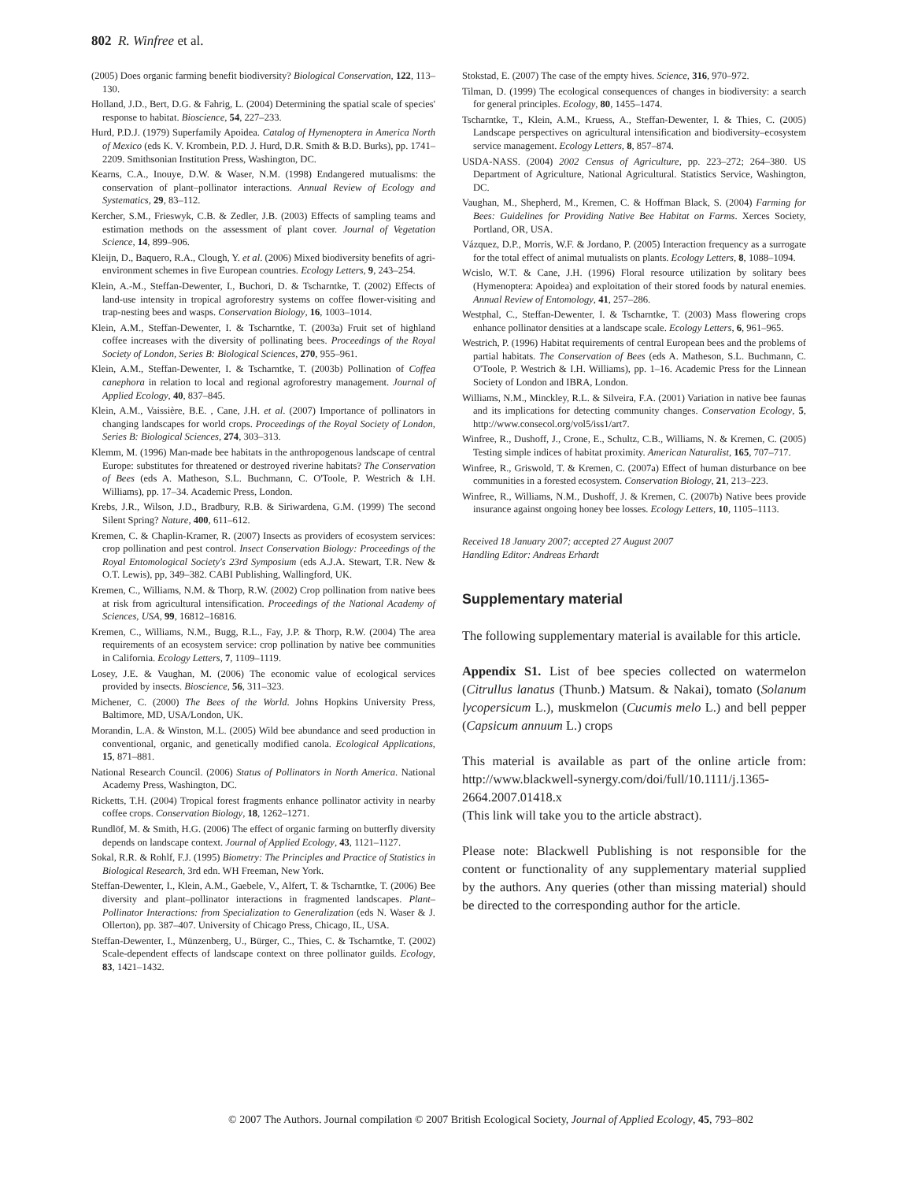802 R. Winfree et al.
(2005) Does organic farming benefit biodiversity? Biological Conservation, 122, 113–130.
Holland, J.D., Bert, D.G. & Fahrig, L. (2004) Determining the spatial scale of species' response to habitat. Bioscience, 54, 227–233.
Hurd, P.D.J. (1979) Superfamily Apoidea. Catalog of Hymenoptera in America North of Mexico (eds K. V. Krombein, P.D. J. Hurd, D.R. Smith & B.D. Burks), pp. 1741–2209. Smithsonian Institution Press, Washington, DC.
Kearns, C.A., Inouye, D.W. & Waser, N.M. (1998) Endangered mutualisms: the conservation of plant–pollinator interactions. Annual Review of Ecology and Systematics, 29, 83–112.
Kercher, S.M., Frieswyk, C.B. & Zedler, J.B. (2003) Effects of sampling teams and estimation methods on the assessment of plant cover. Journal of Vegetation Science, 14, 899–906.
Kleijn, D., Baquero, R.A., Clough, Y. et al. (2006) Mixed biodiversity benefits of agri-environment schemes in five European countries. Ecology Letters, 9, 243–254.
Klein, A.-M., Steffan-Dewenter, I., Buchori, D. & Tscharntke, T. (2002) Effects of land-use intensity in tropical agroforestry systems on coffee flower-visiting and trap-nesting bees and wasps. Conservation Biology, 16, 1003–1014.
Klein, A.M., Steffan-Dewenter, I. & Tscharntke, T. (2003a) Fruit set of highland coffee increases with the diversity of pollinating bees. Proceedings of the Royal Society of London, Series B: Biological Sciences, 270, 955–961.
Klein, A.M., Steffan-Dewenter, I. & Tscharntke, T. (2003b) Pollination of Coffea canephora in relation to local and regional agroforestry management. Journal of Applied Ecology, 40, 837–845.
Klein, A.M., Vaissière, B.E. , Cane, J.H. et al. (2007) Importance of pollinators in changing landscapes for world crops. Proceedings of the Royal Society of London, Series B: Biological Sciences, 274, 303–313.
Klemm, M. (1996) Man-made bee habitats in the anthropogenous landscape of central Europe: substitutes for threatened or destroyed riverine habitats? The Conservation of Bees (eds A. Matheson, S.L. Buchmann, C. O'Toole, P. Westrich & I.H. Williams), pp. 17–34. Academic Press, London.
Krebs, J.R., Wilson, J.D., Bradbury, R.B. & Siriwardena, G.M. (1999) The second Silent Spring? Nature, 400, 611–612.
Kremen, C. & Chaplin-Kramer, R. (2007) Insects as providers of ecosystem services: crop pollination and pest control. Insect Conservation Biology: Proceedings of the Royal Entomological Society's 23rd Symposium (eds A.J.A. Stewart, T.R. New & O.T. Lewis), pp, 349–382. CABI Publishing, Wallingford, UK.
Kremen, C., Williams, N.M. & Thorp, R.W. (2002) Crop pollination from native bees at risk from agricultural intensification. Proceedings of the National Academy of Sciences, USA, 99, 16812–16816.
Kremen, C., Williams, N.M., Bugg, R.L., Fay, J.P. & Thorp, R.W. (2004) The area requirements of an ecosystem service: crop pollination by native bee communities in California. Ecology Letters, 7, 1109–1119.
Losey, J.E. & Vaughan, M. (2006) The economic value of ecological services provided by insects. Bioscience, 56, 311–323.
Michener, C. (2000) The Bees of the World. Johns Hopkins University Press, Baltimore, MD, USA/London, UK.
Morandin, L.A. & Winston, M.L. (2005) Wild bee abundance and seed production in conventional, organic, and genetically modified canola. Ecological Applications, 15, 871–881.
National Research Council. (2006) Status of Pollinators in North America. National Academy Press, Washington, DC.
Ricketts, T.H. (2004) Tropical forest fragments enhance pollinator activity in nearby coffee crops. Conservation Biology, 18, 1262–1271.
Rundlöf, M. & Smith, H.G. (2006) The effect of organic farming on butterfly diversity depends on landscape context. Journal of Applied Ecology, 43, 1121–1127.
Sokal, R.R. & Rohlf, F.J. (1995) Biometry: The Principles and Practice of Statistics in Biological Research, 3rd edn. WH Freeman, New York.
Steffan-Dewenter, I., Klein, A.M., Gaebele, V., Alfert, T. & Tscharntke, T. (2006) Bee diversity and plant–pollinator interactions in fragmented landscapes. Plant–Pollinator Interactions: from Specialization to Generalization (eds N. Waser & J. Ollerton), pp. 387–407. University of Chicago Press, Chicago, IL, USA.
Steffan-Dewenter, I., Münzenberg, U., Bürger, C., Thies, C. & Tscharntke, T. (2002) Scale-dependent effects of landscape context on three pollinator guilds. Ecology, 83, 1421–1432.
Stokstad, E. (2007) The case of the empty hives. Science, 316, 970–972.
Tilman, D. (1999) The ecological consequences of changes in biodiversity: a search for general principles. Ecology, 80, 1455–1474.
Tscharntke, T., Klein, A.M., Kruess, A., Steffan-Dewenter, I. & Thies, C. (2005) Landscape perspectives on agricultural intensification and biodiversity–ecosystem service management. Ecology Letters, 8, 857–874.
USDA-NASS. (2004) 2002 Census of Agriculture, pp. 223–272; 264–380. US Department of Agriculture, National Agricultural. Statistics Service, Washington, DC.
Vaughan, M., Shepherd, M., Kremen, C. & Hoffman Black, S. (2004) Farming for Bees: Guidelines for Providing Native Bee Habitat on Farms. Xerces Society, Portland, OR, USA.
Vázquez, D.P., Morris, W.F. & Jordano, P. (2005) Interaction frequency as a surrogate for the total effect of animal mutualists on plants. Ecology Letters, 8, 1088–1094.
Wcislo, W.T. & Cane, J.H. (1996) Floral resource utilization by solitary bees (Hymenoptera: Apoidea) and exploitation of their stored foods by natural enemies. Annual Review of Entomology, 41, 257–286.
Westphal, C., Steffan-Dewenter, I. & Tscharntke, T. (2003) Mass flowering crops enhance pollinator densities at a landscape scale. Ecology Letters, 6, 961–965.
Westrich, P. (1996) Habitat requirements of central European bees and the problems of partial habitats. The Conservation of Bees (eds A. Matheson, S.L. Buchmann, C. O'Toole, P. Westrich & I.H. Williams), pp. 1–16. Academic Press for the Linnean Society of London and IBRA, London.
Williams, N.M., Minckley, R.L. & Silveira, F.A. (2001) Variation in native bee faunas and its implications for detecting community changes. Conservation Ecology, 5, http://www.consecol.org/vol5/iss1/art7.
Winfree, R., Dushoff, J., Crone, E., Schultz, C.B., Williams, N. & Kremen, C. (2005) Testing simple indices of habitat proximity. American Naturalist, 165, 707–717.
Winfree, R., Griswold, T. & Kremen, C. (2007a) Effect of human disturbance on bee communities in a forested ecosystem. Conservation Biology, 21, 213–223.
Winfree, R., Williams, N.M., Dushoff, J. & Kremen, C. (2007b) Native bees provide insurance against ongoing honey bee losses. Ecology Letters, 10, 1105–1113.
Received 18 January 2007; accepted 27 August 2007
Handling Editor: Andreas Erhardt
Supplementary material
The following supplementary material is available for this article.
Appendix S1. List of bee species collected on watermelon (Citrullus lanatus (Thunb.) Matsum. & Nakai), tomato (Solanum lycopersicum L.), muskmelon (Cucumis melo L.) and bell pepper (Capsicum annuum L.) crops
This material is available as part of the online article from: http://www.blackwell-synergy.com/doi/full/10.1111/j.1365-2664.2007.01418.x
(This link will take you to the article abstract).
Please note: Blackwell Publishing is not responsible for the content or functionality of any supplementary material supplied by the authors. Any queries (other than missing material) should be directed to the corresponding author for the article.
© 2007 The Authors. Journal compilation © 2007 British Ecological Society, Journal of Applied Ecology, 45, 793–802